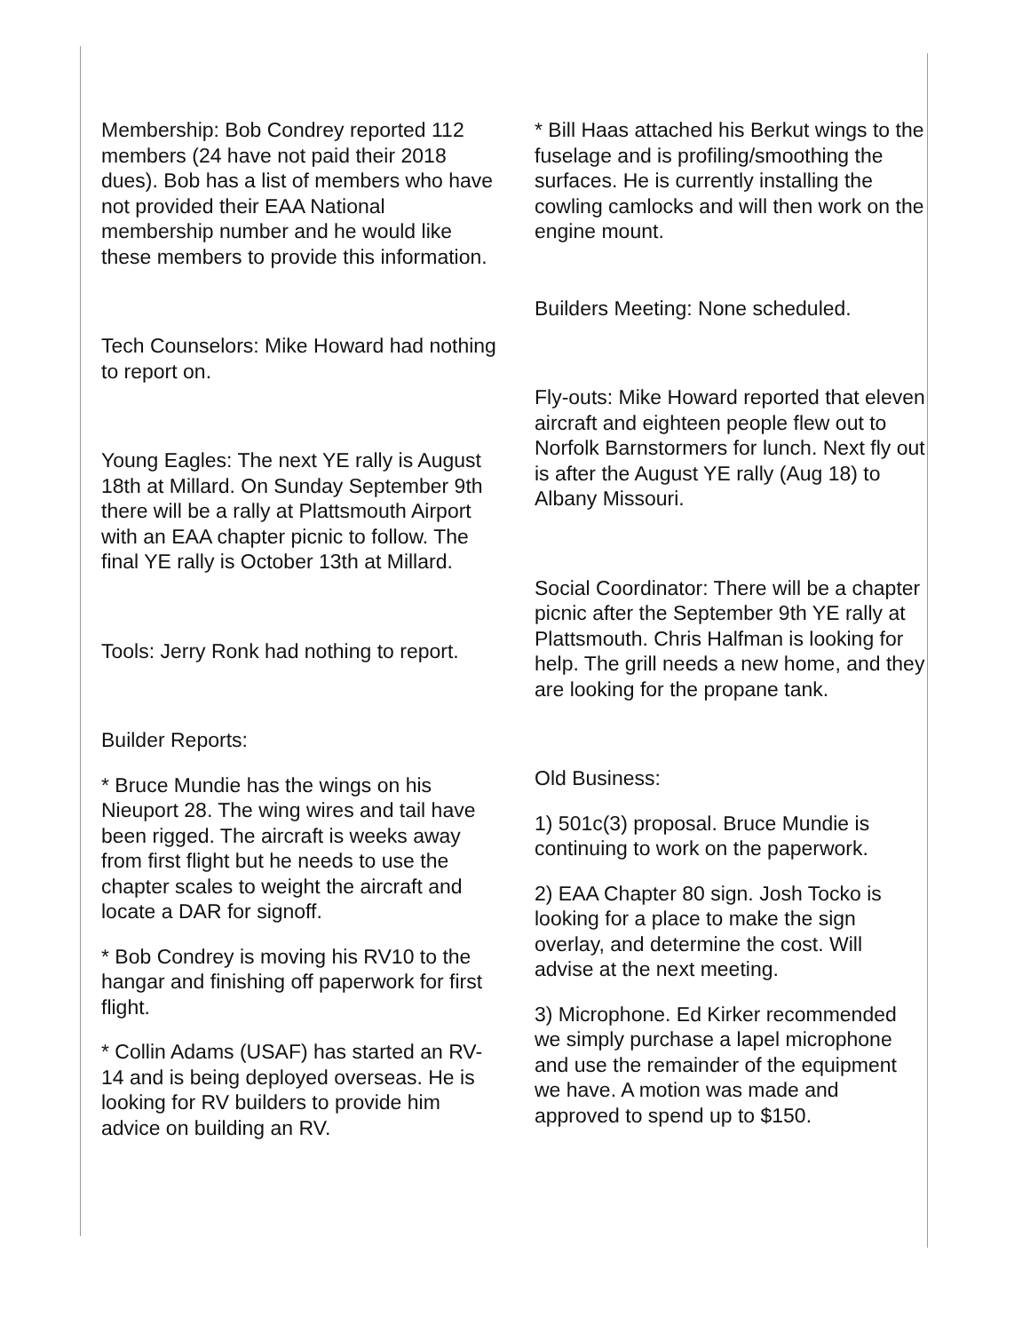Membership: Bob Condrey reported 112 members (24 have not paid their 2018 dues). Bob has a list of members who have not provided their EAA National membership number and he would like these members to provide this information.
Tech Counselors: Mike Howard had nothing to report on.
Young Eagles: The next YE rally is August 18th at Millard. On Sunday September 9th there will be a rally at Plattsmouth Airport with an EAA chapter picnic to follow. The final YE rally is October 13th at Millard.
Tools: Jerry Ronk had nothing to report.
Builder Reports:
* Bruce Mundie has the wings on his Nieuport 28. The wing wires and tail have been rigged. The aircraft is weeks away from first flight but he needs to use the chapter scales to weight the aircraft and locate a DAR for signoff.
* Bob Condrey is moving his RV10 to the hangar and finishing off paperwork for first flight.
* Collin Adams (USAF) has started an RV-14 and is being deployed overseas. He is looking for RV builders to provide him advice on building an RV.
* Bill Haas attached his Berkut wings to the fuselage and is profiling/smoothing the surfaces. He is currently installing the cowling camlocks and will then work on the engine mount.
Builders Meeting: None scheduled.
Fly-outs: Mike Howard reported that eleven aircraft and eighteen people flew out to Norfolk Barnstormers for lunch. Next fly out is after the August YE rally (Aug 18) to Albany Missouri.
Social Coordinator: There will be a chapter picnic after the September 9th YE rally at Plattsmouth. Chris Halfman is looking for help. The grill needs a new home, and they are looking for the propane tank.
Old Business:
1) 501c(3) proposal. Bruce Mundie is continuing to work on the paperwork.
2) EAA Chapter 80 sign. Josh Tocko is looking for a place to make the sign overlay, and determine the cost. Will advise at the next meeting.
3) Microphone. Ed Kirker recommended we simply purchase a lapel microphone and use the remainder of the equipment we have. A motion was made and approved to spend up to $150.